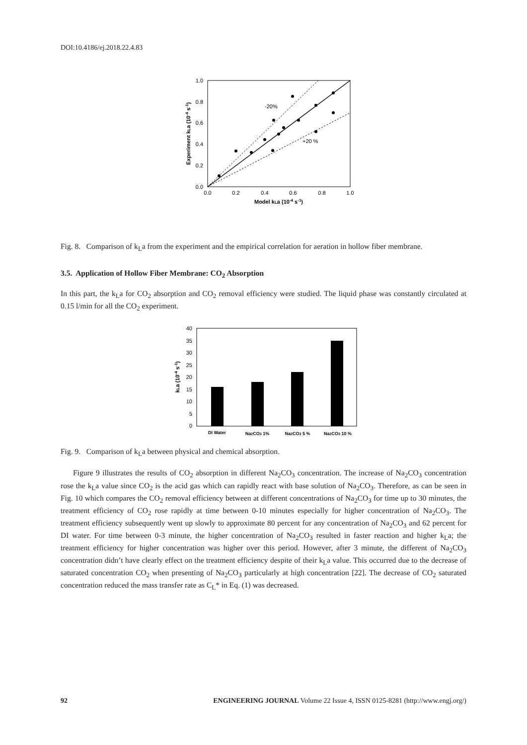DOI:10.4186/ej.2018.22.4.83
1.0
0.8
0.6
0.4
0.2
0.0
0.0
0.2
0.4
0.6
0.8
1.0
Model kLa (10-4 s-1)
Experiment kLa (10-4 s-1)
-20%
+20 %
Fig. 8. Comparison of k<sub>L</sub>a from the experiment and the empirical correlation for aeration in hollow fiber membrane.
3.5. Application of Hollow Fiber Membrane: CO<sub>2</sub> Absorption
In this part, the k<sub>L</sub>a for CO<sub>2</sub> absorption and CO<sub>2</sub> removal efficiency were studied. The liquid phase was constantly circulated at 0.15 l/min for all the CO<sub>2</sub> experiment.
40
35
30
25
20
15
10
5
0
DI Water
Na2CO3 1%
Na2CO3 5 %
Na2CO3 10 %
kLa (10-4 s-1)
Fig. 9. Comparison of k<sub>L</sub>a between physical and chemical absorption.
Figure 9 illustrates the results of CO<sub>2</sub> absorption in different Na<sub>2</sub>CO<sub>3</sub> concentration. The increase of Na<sub>2</sub>CO<sub>3</sub> concentration rose the k<sub>L</sub>a value since CO<sub>2</sub> is the acid gas which can rapidly react with base solution of Na<sub>2</sub>CO<sub>3</sub>. Therefore, as can be seen in Fig. 10 which compares the CO<sub>2</sub> removal efficiency between at different concentrations of Na<sub>2</sub>CO<sub>3</sub> for time up to 30 minutes, the treatment efficiency of CO<sub>2</sub> rose rapidly at time between 0-10 minutes especially for higher concentration of Na<sub>2</sub>CO<sub>3</sub>. The treatment efficiency subsequently went up slowly to approximate 80 percent for any concentration of Na<sub>2</sub>CO<sub>3</sub> and 62 percent for DI water. For time between 0-3 minute, the higher concentration of Na<sub>2</sub>CO<sub>3</sub> resulted in faster reaction and higher k<sub>L</sub>a; the treatment efficiency for higher concentration was higher over this period. However, after 3 minute, the different of Na<sub>2</sub>CO<sub>3</sub> concentration didn’t have clearly effect on the treatment efficiency despite of their k<sub>L</sub>a value. This occurred due to the decrease of saturated concentration CO<sub>2</sub> when presenting of Na<sub>2</sub>CO<sub>3</sub> particularly at high concentration [22]. The decrease of CO<sub>2</sub> saturated concentration reduced the mass transfer rate as C<sub>L</sub>* in Eq. (1) was decreased.
92 ENGINEERING JOURNAL Volume 22 Issue 4, ISSN 0125-8281 (http://www.engj.org/)